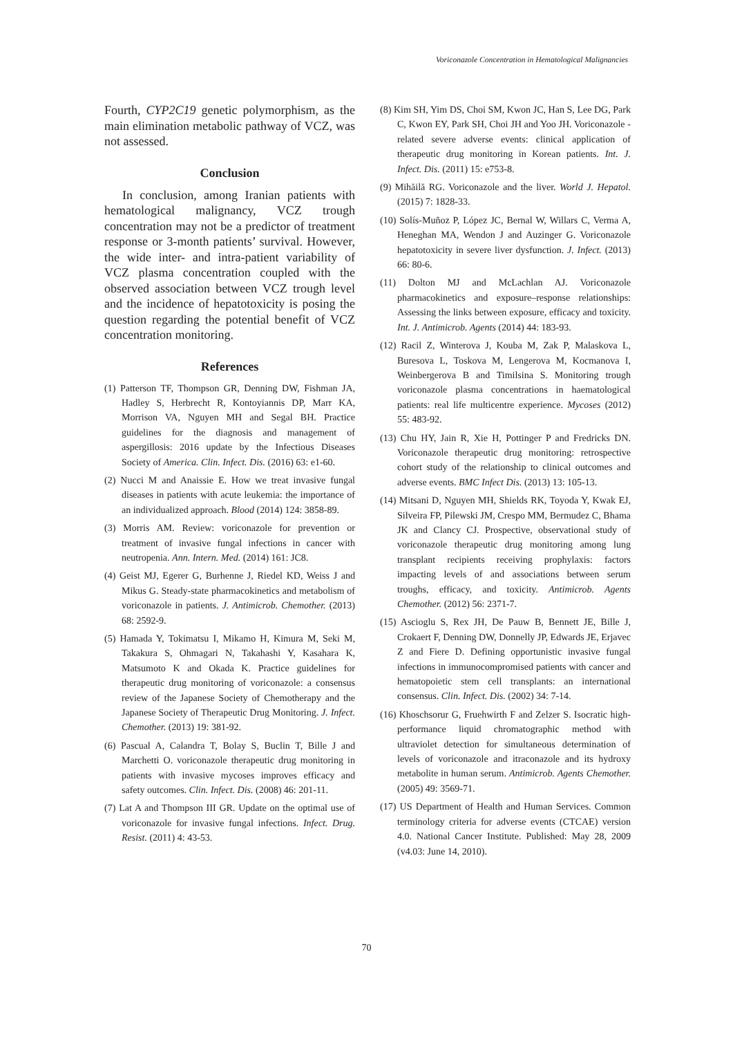Voriconazole Concentration in Hematological Malignancies
Fourth, CYP2C19 genetic polymorphism, as the main elimination metabolic pathway of VCZ, was not assessed.
Conclusion
In conclusion, among Iranian patients with hematological malignancy, VCZ trough concentration may not be a predictor of treatment response or 3-month patients’ survival. However, the wide inter- and intra-patient variability of VCZ plasma concentration coupled with the observed association between VCZ trough level and the incidence of hepatotoxicity is posing the question regarding the potential benefit of VCZ concentration monitoring.
References
(1) Patterson TF, Thompson GR, Denning DW, Fishman JA, Hadley S, Herbrecht R, Kontoyiannis DP, Marr KA, Morrison VA, Nguyen MH and Segal BH. Practice guidelines for the diagnosis and management of aspergillosis: 2016 update by the Infectious Diseases Society of America. Clin. Infect. Dis. (2016) 63: e1-60.
(2) Nucci M and Anaissie E. How we treat invasive fungal diseases in patients with acute leukemia: the importance of an individualized approach. Blood (2014) 124: 3858-89.
(3) Morris AM. Review: voriconazole for prevention or treatment of invasive fungal infections in cancer with neutropenia. Ann. Intern. Med. (2014) 161: JC8.
(4) Geist MJ, Egerer G, Burhenne J, Riedel KD, Weiss J and Mikus G. Steady-state pharmacokinetics and metabolism of voriconazole in patients. J. Antimicrob. Chemother. (2013) 68: 2592-9.
(5) Hamada Y, Tokimatsu I, Mikamo H, Kimura M, Seki M, Takakura S, Ohmagari N, Takahashi Y, Kasahara K, Matsumoto K and Okada K. Practice guidelines for therapeutic drug monitoring of voriconazole: a consensus review of the Japanese Society of Chemotherapy and the Japanese Society of Therapeutic Drug Monitoring. J. Infect. Chemother. (2013) 19: 381-92.
(6) Pascual A, Calandra T, Bolay S, Buclin T, Bille J and Marchetti O. voriconazole therapeutic drug monitoring in patients with invasive mycoses improves efficacy and safety outcomes. Clin. Infect. Dis. (2008) 46: 201-11.
(7) Lat A and Thompson III GR. Update on the optimal use of voriconazole for invasive fungal infections. Infect. Drug. Resist. (2011) 4: 43-53.
(8) Kim SH, Yim DS, Choi SM, Kwon JC, Han S, Lee DG, Park C, Kwon EY, Park SH, Choi JH and Yoo JH. Voriconazole -related severe adverse events: clinical application of therapeutic drug monitoring in Korean patients. Int. J. Infect. Dis. (2011) 15: e753-8.
(9) Mihăilă RG. Voriconazole and the liver. World J. Hepatol. (2015) 7: 1828-33.
(10) Solís-Muñoz P, López JC, Bernal W, Willars C, Verma A, Heneghan MA, Wendon J and Auzinger G. Voriconazole hepatotoxicity in severe liver dysfunction. J. Infect. (2013) 66: 80-6.
(11) Dolton MJ and McLachlan AJ. Voriconazole pharmacokinetics and exposure–response relationships: Assessing the links between exposure, efficacy and toxicity. Int. J. Antimicrob. Agents (2014) 44: 183-93.
(12) Racil Z, Winterova J, Kouba M, Zak P, Malaskova L, Buresova L, Toskova M, Lengerova M, Kocmanova I, Weinbergerova B and Timilsina S. Monitoring trough voriconazole plasma concentrations in haematological patients: real life multicentre experience. Mycoses (2012) 55: 483-92.
(13) Chu HY, Jain R, Xie H, Pottinger P and Fredricks DN. Voriconazole therapeutic drug monitoring: retrospective cohort study of the relationship to clinical outcomes and adverse events. BMC Infect Dis. (2013) 13: 105-13.
(14) Mitsani D, Nguyen MH, Shields RK, Toyoda Y, Kwak EJ, Silveira FP, Pilewski JM, Crespo MM, Bermudez C, Bhama JK and Clancy CJ. Prospective, observational study of voriconazole therapeutic drug monitoring among lung transplant recipients receiving prophylaxis: factors impacting levels of and associations between serum troughs, efficacy, and toxicity. Antimicrob. Agents Chemother. (2012) 56: 2371-7.
(15) Ascioglu S, Rex JH, De Pauw B, Bennett JE, Bille J, Crokaert F, Denning DW, Donnelly JP, Edwards JE, Erjavec Z and Fiere D. Defining opportunistic invasive fungal infections in immunocompromised patients with cancer and hematopoietic stem cell transplants: an international consensus. Clin. Infect. Dis. (2002) 34: 7-14.
(16) Khoschsorur G, Fruehwirth F and Zelzer S. Isocratic high-performance liquid chromatographic method with ultraviolet detection for simultaneous determination of levels of voriconazole and itraconazole and its hydroxy metabolite in human serum. Antimicrob. Agents Chemother. (2005) 49: 3569-71.
(17) US Department of Health and Human Services. Common terminology criteria for adverse events (CTCAE) version 4.0. National Cancer Institute. Published: May 28, 2009 (v4.03: June 14, 2010).
70